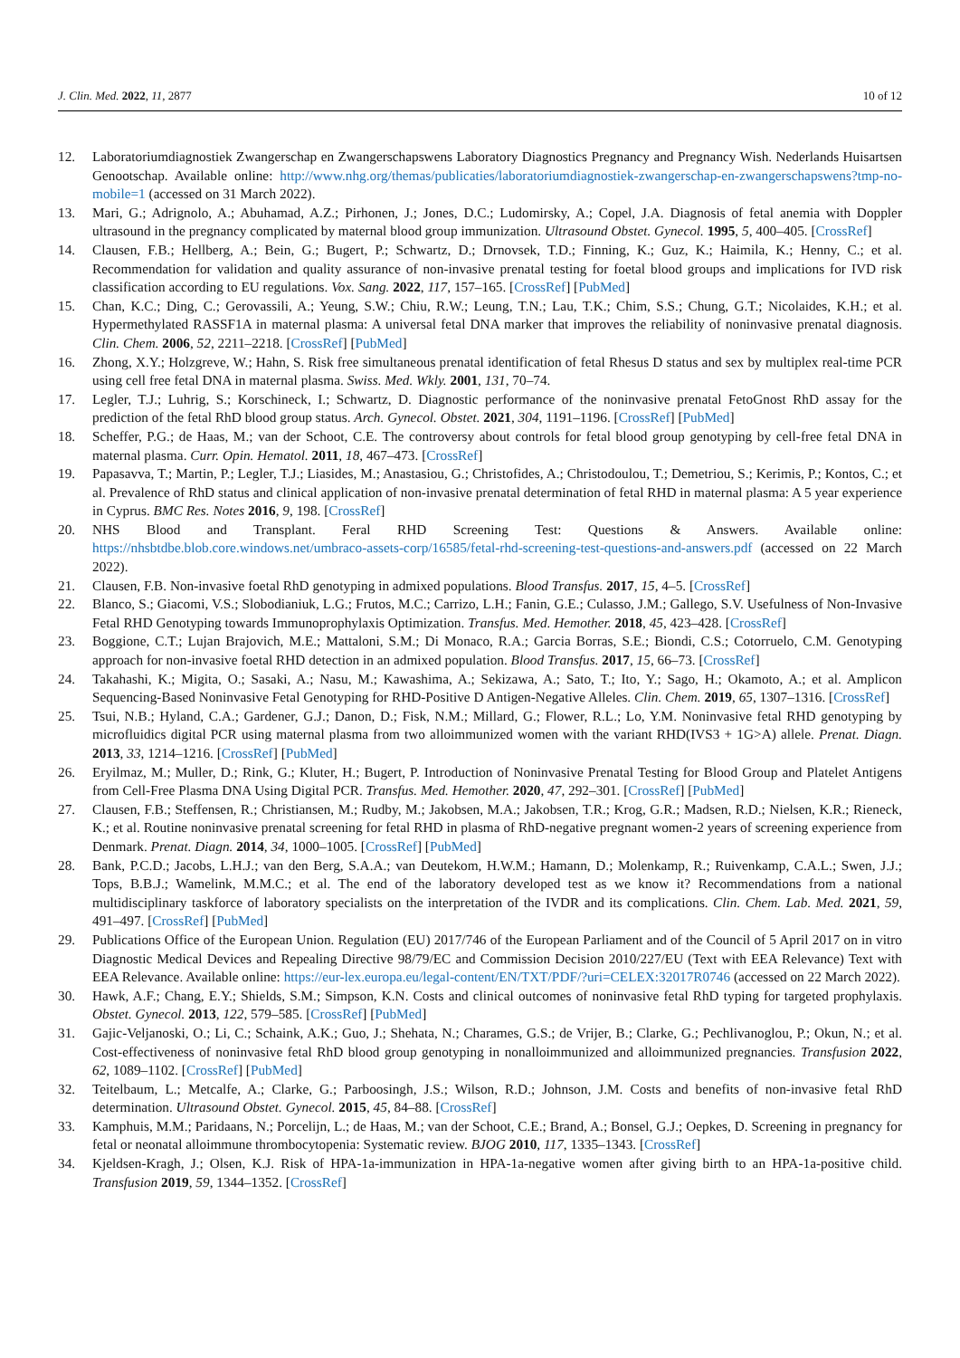J. Clin. Med. 2022, 11, 2877 10 of 12
12. Laboratoriumdiagnostiek Zwangerschap en Zwangerschapswens Laboratory Diagnostics Pregnancy and Pregnancy Wish. Nederlands Huisartsen Genootschap. Available online: http://www.nhg.org/themas/publicaties/laboratoriumdiagnostiek-zwangerschap-en-zwangerschapswens?tmp-no-mobile=1 (accessed on 31 March 2022).
13. Mari, G.; Adrignolo, A.; Abuhamad, A.Z.; Pirhonen, J.; Jones, D.C.; Ludomirsky, A.; Copel, J.A. Diagnosis of fetal anemia with Doppler ultrasound in the pregnancy complicated by maternal blood group immunization. Ultrasound Obstet. Gynecol. 1995, 5, 400–405. [CrossRef]
14. Clausen, F.B.; Hellberg, A.; Bein, G.; Bugert, P.; Schwartz, D.; Drnovsek, T.D.; Finning, K.; Guz, K.; Haimila, K.; Henny, C.; et al. Recommendation for validation and quality assurance of non-invasive prenatal testing for foetal blood groups and implications for IVD risk classification according to EU regulations. Vox. Sang. 2022, 117, 157–165. [CrossRef] [PubMed]
15. Chan, K.C.; Ding, C.; Gerovassili, A.; Yeung, S.W.; Chiu, R.W.; Leung, T.N.; Lau, T.K.; Chim, S.S.; Chung, G.T.; Nicolaides, K.H.; et al. Hypermethylated RASSF1A in maternal plasma: A universal fetal DNA marker that improves the reliability of noninvasive prenatal diagnosis. Clin. Chem. 2006, 52, 2211–2218. [CrossRef] [PubMed]
16. Zhong, X.Y.; Holzgreve, W.; Hahn, S. Risk free simultaneous prenatal identification of fetal Rhesus D status and sex by multiplex real-time PCR using cell free fetal DNA in maternal plasma. Swiss. Med. Wkly. 2001, 131, 70–74.
17. Legler, T.J.; Luhrig, S.; Korschineck, I.; Schwartz, D. Diagnostic performance of the noninvasive prenatal FetoGnost RhD assay for the prediction of the fetal RhD blood group status. Arch. Gynecol. Obstet. 2021, 304, 1191–1196. [CrossRef] [PubMed]
18. Scheffer, P.G.; de Haas, M.; van der Schoot, C.E. The controversy about controls for fetal blood group genotyping by cell-free fetal DNA in maternal plasma. Curr. Opin. Hematol. 2011, 18, 467–473. [CrossRef]
19. Papasavva, T.; Martin, P.; Legler, T.J.; Liasides, M.; Anastasiou, G.; Christofides, A.; Christodoulou, T.; Demetriou, S.; Kerimis, P.; Kontos, C.; et al. Prevalence of RhD status and clinical application of non-invasive prenatal determination of fetal RHD in maternal plasma: A 5 year experience in Cyprus. BMC Res. Notes 2016, 9, 198. [CrossRef]
20. NHS Blood and Transplant. Feral RHD Screening Test: Questions & Answers. Available online: https://nhsbtdbe.blob.core.windows.net/umbraco-assets-corp/16585/fetal-rhd-screening-test-questions-and-answers.pdf (accessed on 22 March 2022).
21. Clausen, F.B. Non-invasive foetal RhD genotyping in admixed populations. Blood Transfus. 2017, 15, 4–5. [CrossRef]
22. Blanco, S.; Giacomi, V.S.; Slobodianiuk, L.G.; Frutos, M.C.; Carrizo, L.H.; Fanin, G.E.; Culasso, J.M.; Gallego, S.V. Usefulness of Non-Invasive Fetal RHD Genotyping towards Immunoprophylaxis Optimization. Transfus. Med. Hemother. 2018, 45, 423–428. [CrossRef]
23. Boggione, C.T.; Lujan Brajovich, M.E.; Mattaloni, S.M.; Di Monaco, R.A.; Garcia Borras, S.E.; Biondi, C.S.; Cotorruelo, C.M. Genotyping approach for non-invasive foetal RHD detection in an admixed population. Blood Transfus. 2017, 15, 66–73. [CrossRef]
24. Takahashi, K.; Migita, O.; Sasaki, A.; Nasu, M.; Kawashima, A.; Sekizawa, A.; Sato, T.; Ito, Y.; Sago, H.; Okamoto, A.; et al. Amplicon Sequencing-Based Noninvasive Fetal Genotyping for RHD-Positive D Antigen-Negative Alleles. Clin. Chem. 2019, 65, 1307–1316. [CrossRef]
25. Tsui, N.B.; Hyland, C.A.; Gardener, G.J.; Danon, D.; Fisk, N.M.; Millard, G.; Flower, R.L.; Lo, Y.M. Noninvasive fetal RHD genotyping by microfluidics digital PCR using maternal plasma from two alloimmunized women with the variant RHD(IVS3 + 1G>A) allele. Prenat. Diagn. 2013, 33, 1214–1216. [CrossRef] [PubMed]
26. Eryilmaz, M.; Muller, D.; Rink, G.; Kluter, H.; Bugert, P. Introduction of Noninvasive Prenatal Testing for Blood Group and Platelet Antigens from Cell-Free Plasma DNA Using Digital PCR. Transfus. Med. Hemother. 2020, 47, 292–301. [CrossRef] [PubMed]
27. Clausen, F.B.; Steffensen, R.; Christiansen, M.; Rudby, M.; Jakobsen, M.A.; Jakobsen, T.R.; Krog, G.R.; Madsen, R.D.; Nielsen, K.R.; Rieneck, K.; et al. Routine noninvasive prenatal screening for fetal RHD in plasma of RhD-negative pregnant women-2 years of screening experience from Denmark. Prenat. Diagn. 2014, 34, 1000–1005. [CrossRef] [PubMed]
28. Bank, P.C.D.; Jacobs, L.H.J.; van den Berg, S.A.A.; van Deutekom, H.W.M.; Hamann, D.; Molenkamp, R.; Ruivenkamp, C.A.L.; Swen, J.J.; Tops, B.B.J.; Wamelink, M.M.C.; et al. The end of the laboratory developed test as we know it? Recommendations from a national multidisciplinary taskforce of laboratory specialists on the interpretation of the IVDR and its complications. Clin. Chem. Lab. Med. 2021, 59, 491–497. [CrossRef] [PubMed]
29. Publications Office of the European Union. Regulation (EU) 2017/746 of the European Parliament and of the Council of 5 April 2017 on in vitro Diagnostic Medical Devices and Repealing Directive 98/79/EC and Commission Decision 2010/227/EU (Text with EEA Relevance) Text with EEA Relevance. Available online: https://eur-lex.europa.eu/legal-content/EN/TXT/PDF/?uri=CELEX:32017R0746 (accessed on 22 March 2022).
30. Hawk, A.F.; Chang, E.Y.; Shields, S.M.; Simpson, K.N. Costs and clinical outcomes of noninvasive fetal RhD typing for targeted prophylaxis. Obstet. Gynecol. 2013, 122, 579–585. [CrossRef] [PubMed]
31. Gajic-Veljanoski, O.; Li, C.; Schaink, A.K.; Guo, J.; Shehata, N.; Charames, G.S.; de Vrijer, B.; Clarke, G.; Pechlivanoglou, P.; Okun, N.; et al. Cost-effectiveness of noninvasive fetal RhD blood group genotyping in nonalloimmunized and alloimmunized pregnancies. Transfusion 2022, 62, 1089–1102. [CrossRef] [PubMed]
32. Teitelbaum, L.; Metcalfe, A.; Clarke, G.; Parboosingh, J.S.; Wilson, R.D.; Johnson, J.M. Costs and benefits of non-invasive fetal RhD determination. Ultrasound Obstet. Gynecol. 2015, 45, 84–88. [CrossRef]
33. Kamphuis, M.M.; Paridaans, N.; Porcelijn, L.; de Haas, M.; van der Schoot, C.E.; Brand, A.; Bonsel, G.J.; Oepkes, D. Screening in pregnancy for fetal or neonatal alloimmune thrombocytopenia: Systematic review. BJOG 2010, 117, 1335–1343. [CrossRef]
34. Kjeldsen-Kragh, J.; Olsen, K.J. Risk of HPA-1a-immunization in HPA-1a-negative women after giving birth to an HPA-1a-positive child. Transfusion 2019, 59, 1344–1352. [CrossRef]